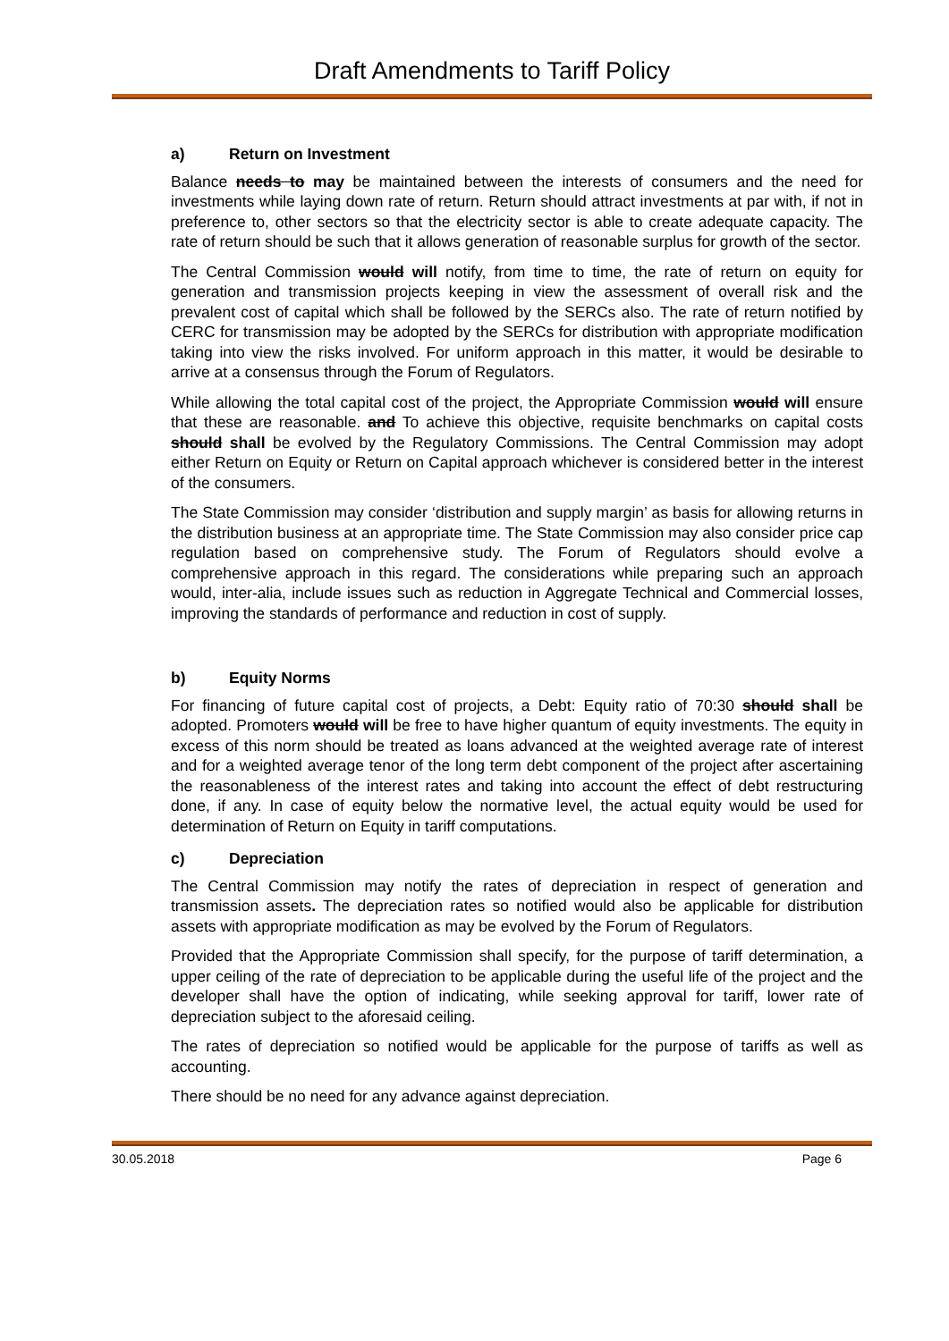Draft Amendments to Tariff Policy
a) Return on Investment
Balance needs to may be maintained between the interests of consumers and the need for investments while laying down rate of return. Return should attract investments at par with, if not in preference to, other sectors so that the electricity sector is able to create adequate capacity. The rate of return should be such that it allows generation of reasonable surplus for growth of the sector.
The Central Commission would will notify, from time to time, the rate of return on equity for generation and transmission projects keeping in view the assessment of overall risk and the prevalent cost of capital which shall be followed by the SERCs also. The rate of return notified by CERC for transmission may be adopted by the SERCs for distribution with appropriate modification taking into view the risks involved. For uniform approach in this matter, it would be desirable to arrive at a consensus through the Forum of Regulators.
While allowing the total capital cost of the project, the Appropriate Commission would will ensure that these are reasonable. and To achieve this objective, requisite benchmarks on capital costs should shall be evolved by the Regulatory Commissions. The Central Commission may adopt either Return on Equity or Return on Capital approach whichever is considered better in the interest of the consumers.
The State Commission may consider ‘distribution and supply margin’ as basis for allowing returns in the distribution business at an appropriate time. The State Commission may also consider price cap regulation based on comprehensive study. The Forum of Regulators should evolve a comprehensive approach in this regard. The considerations while preparing such an approach would, inter-alia, include issues such as reduction in Aggregate Technical and Commercial losses, improving the standards of performance and reduction in cost of supply.
b) Equity Norms
For financing of future capital cost of projects, a Debt: Equity ratio of 70:30 should shall be adopted. Promoters would will be free to have higher quantum of equity investments. The equity in excess of this norm should be treated as loans advanced at the weighted average rate of interest and for a weighted average tenor of the long term debt component of the project after ascertaining the reasonableness of the interest rates and taking into account the effect of debt restructuring done, if any. In case of equity below the normative level, the actual equity would be used for determination of Return on Equity in tariff computations.
c) Depreciation
The Central Commission may notify the rates of depreciation in respect of generation and transmission assets. The depreciation rates so notified would also be applicable for distribution assets with appropriate modification as may be evolved by the Forum of Regulators.
Provided that the Appropriate Commission shall specify, for the purpose of tariff determination, a upper ceiling of the rate of depreciation to be applicable during the useful life of the project and the developer shall have the option of indicating, while seeking approval for tariff, lower rate of depreciation subject to the aforesaid ceiling.
The rates of depreciation so notified would be applicable for the purpose of tariffs as well as accounting.
There should be no need for any advance against depreciation.
30.05.2018 Page 6